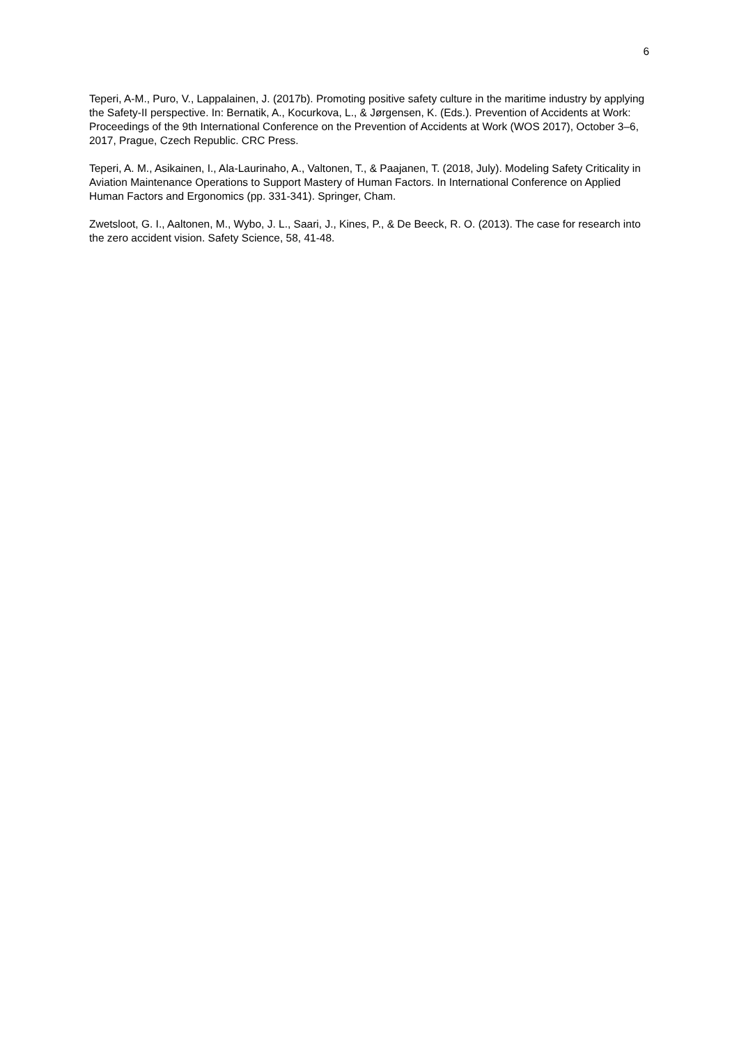6
Teperi, A-M., Puro, V., Lappalainen, J. (2017b). Promoting positive safety culture in the maritime industry by applying the Safety-II perspective. In: Bernatik, A., Kocurkova, L., & Jørgensen, K. (Eds.). Prevention of Accidents at Work: Proceedings of the 9th International Conference on the Prevention of Accidents at Work (WOS 2017), October 3–6, 2017, Prague, Czech Republic. CRC Press.
Teperi, A. M., Asikainen, I., Ala-Laurinaho, A., Valtonen, T., & Paajanen, T. (2018, July). Modeling Safety Criticality in Aviation Maintenance Operations to Support Mastery of Human Factors. In International Conference on Applied Human Factors and Ergonomics (pp. 331-341). Springer, Cham.
Zwetsloot, G. I., Aaltonen, M., Wybo, J. L., Saari, J., Kines, P., & De Beeck, R. O. (2013). The case for research into the zero accident vision. Safety Science, 58, 41-48.